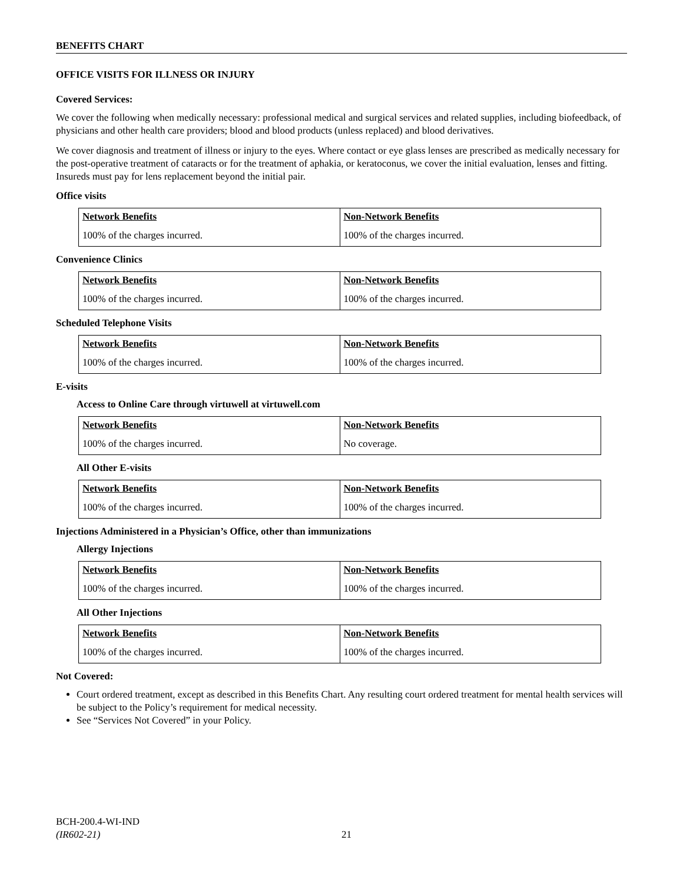BENEFITS CHART
OFFICE VISITS FOR ILLNESS OR INJURY
Covered Services:
We cover the following when medically necessary: professional medical and surgical services and related supplies, including biofeedback, of physicians and other health care providers; blood and blood products (unless replaced) and blood derivatives.
We cover diagnosis and treatment of illness or injury to the eyes. Where contact or eye glass lenses are prescribed as medically necessary for the post-operative treatment of cataracts or for the treatment of aphakia, or keratoconus, we cover the initial evaluation, lenses and fitting. Insureds must pay for lens replacement beyond the initial pair.
Office visits
| Network Benefits | Non-Network Benefits |
| 100% of the charges incurred. | 100% of the charges incurred. |
Convenience Clinics
| Network Benefits | Non-Network Benefits |
| 100% of the charges incurred. | 100% of the charges incurred. |
Scheduled Telephone Visits
| Network Benefits | Non-Network Benefits |
| 100% of the charges incurred. | 100% of the charges incurred. |
E-visits
Access to Online Care through virtuwell at virtuwell.com
| Network Benefits | Non-Network Benefits |
| 100% of the charges incurred. | No coverage. |
All Other E-visits
| Network Benefits | Non-Network Benefits |
| 100% of the charges incurred. | 100% of the charges incurred. |
Injections Administered in a Physician’s Office, other than immunizations
Allergy Injections
| Network Benefits | Non-Network Benefits |
| 100% of the charges incurred. | 100% of the charges incurred. |
All Other Injections
| Network Benefits | Non-Network Benefits |
| 100% of the charges incurred. | 100% of the charges incurred. |
Not Covered:
Court ordered treatment, except as described in this Benefits Chart. Any resulting court ordered treatment for mental health services will be subject to the Policy’s requirement for medical necessity.
See “Services Not Covered” in your Policy.
BCH-200.4-WI-IND
(IR602-21)
21